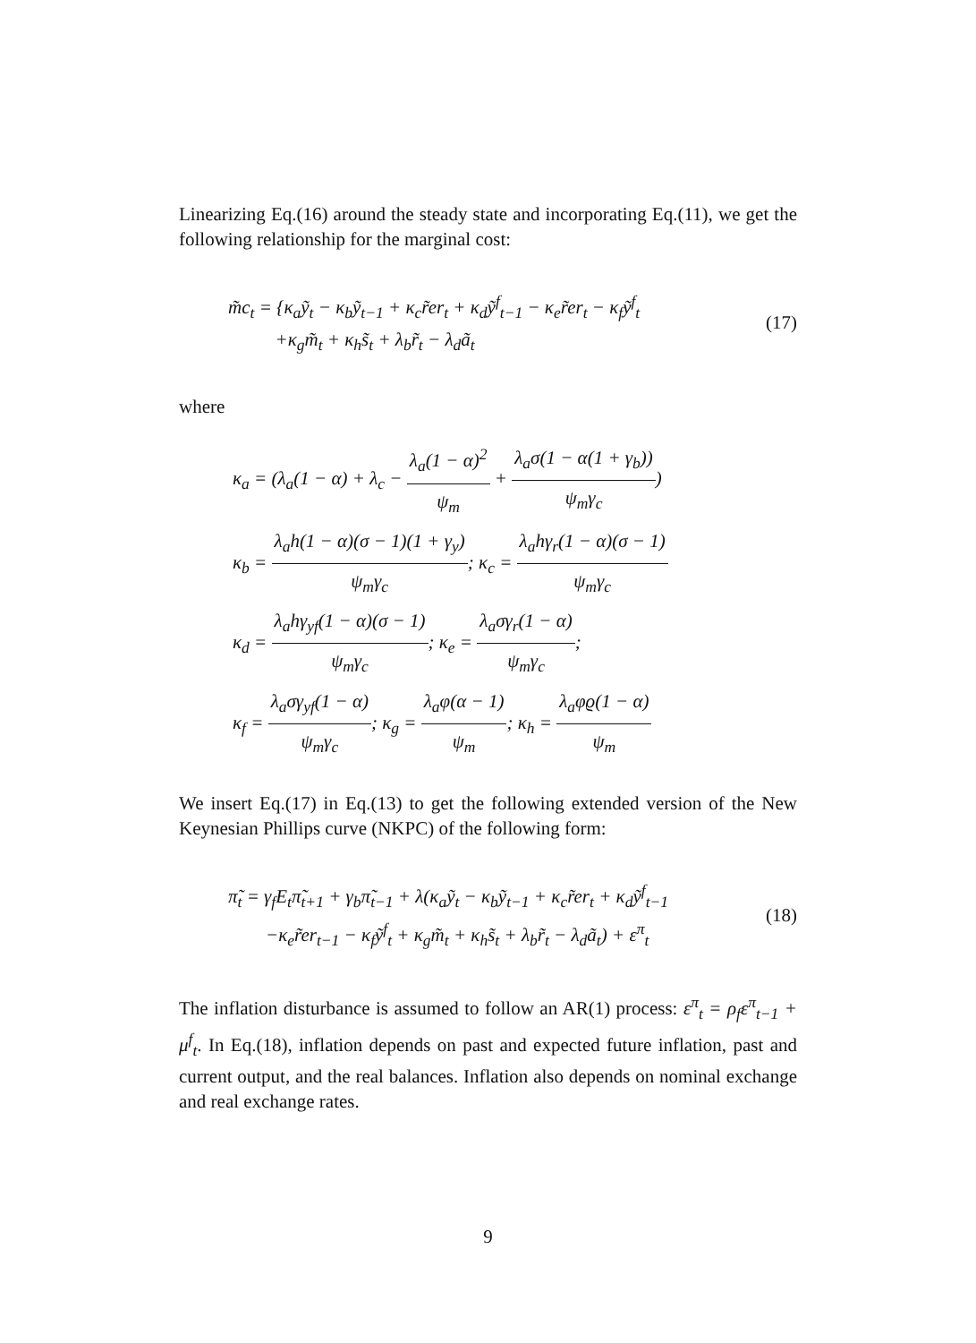Linearizing Eq.(16) around the steady state and incorporating Eq.(11), we get the following relationship for the marginal cost:
m̃c<sub>t</sub> = {κ<sub>a</sub>ỹ<sub>t</sub> − κ<sub>b</sub>ỹ<sub>t−1</sub> + κ<sub>c</sub>r̃er<sub>t</sub> + κ<sub>d</sub>ỹ<sup>f</sup><sub>t−1</sub> − κ<sub>e</sub>r̃er<sub>t</sub> − κ<sub>f</sub>ỹ<sup>f</sup><sub>t</sub>
+κ<sub>g</sub>m̃<sub>t</sub> + κ<sub>h</sub>s̃<sub>t</sub> + λ<sub>b</sub>r̃<sub>t</sub> − λ<sub>d</sub>ã<sub>t</sub>
(17)
where
κ<sub>a</sub> = (λ<sub>a</sub>(1 − α) + λ<sub>c</sub> − λ<sub>a</sub>(1 − α)<sup>2</sup> ψ<sub>m</sub> + λ<sub>a</sub>σ(1 − α(1 + γ<sub>b</sub>)) ψ<sub>m</sub>γ<sub>c</sub>)
κ<sub>b</sub> = λ<sub>a</sub>h(1 − α)(σ − 1)(1 + γ<sub>y</sub>) ψ<sub>m</sub>γ<sub>c</sub>; κ<sub>c</sub> = λ<sub>a</sub>hγ<sub>r</sub>(1 − α)(σ − 1) ψ<sub>m</sub>γ<sub>c</sub>
κ<sub>d</sub> = λ<sub>a</sub>hγ<sub>yf</sub>(1 − α)(σ − 1) ψ<sub>m</sub>γ<sub>c</sub>; κ<sub>e</sub> = λ<sub>a</sub>σγ<sub>r</sub>(1 − α) ψ<sub>m</sub>γ<sub>c</sub>;
κ<sub>f</sub> = λ<sub>a</sub>σγ<sub>yf</sub>(1 − α) ψ<sub>m</sub>γ<sub>c</sub>; κ<sub>g</sub> = λ<sub>a</sub>φ(α − 1) ψ<sub>m</sub>; κ<sub>h</sub> = λ<sub>a</sub>φϱ(1 − α) ψ<sub>m</sub>
We insert Eq.(17) in Eq.(13) to get the following extended version of the New Keynesian Phillips curve (NKPC) of the following form:
π̃<sub>t</sub> = γ<sub>f</sub>E<sub>t</sub>π̃<sub>t+1</sub> + γ<sub>b</sub>π̃<sub>t−1</sub> + λ(κ<sub>a</sub>ỹ<sub>t</sub> − κ<sub>b</sub>ỹ<sub>t−1</sub> + κ<sub>c</sub>r̃er<sub>t</sub> + κ<sub>d</sub>ỹ<sup>f</sup><sub>t−1</sub>
−κ<sub>e</sub>r̃er<sub>t−1</sub> − κ<sub>f</sub>ỹ<sup>f</sup><sub>t</sub> + κ<sub>g</sub>m̃<sub>t</sub> + κ<sub>h</sub>s̃<sub>t</sub> + λ<sub>b</sub>r̃<sub>t</sub> − λ<sub>d</sub>ã<sub>t</sub>) + ε<sup>π</sup><sub>t</sub>
(18)
The inflation disturbance is assumed to follow an AR(1) process: ε<sup>π</sup><sub>t</sub> = ρ<sub>f</sub>ε<sup>π</sup><sub>t−1</sub> + μ<sup>f</sup><sub>t</sub>. In Eq.(18), inflation depends on past and expected future inflation, past and current output, and the real balances. Inflation also depends on nominal exchange and real exchange rates.
9